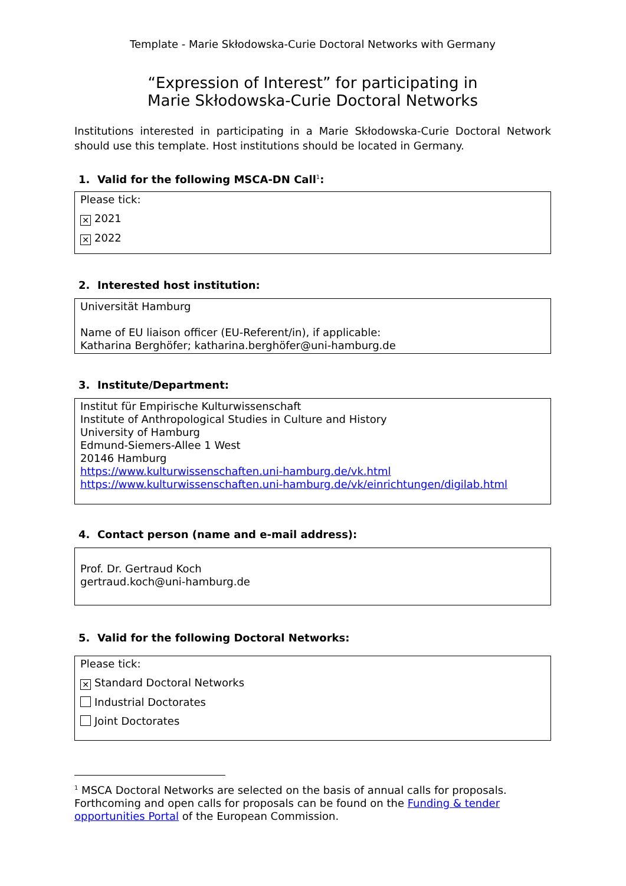Template - Marie Skłodowska-Curie Doctoral Networks with Germany
“Expression of Interest” for participating in
Marie Skłodowska-Curie Doctoral Networks
Institutions interested in participating in a Marie Skłodowska-Curie Doctoral Network should use this template. Host institutions should be located in Germany.
1. Valid for the following MSCA-DN Call<sup>1</sup>:
Please tick:
✕ 2021
✕ 2022
2. Interested host institution:
Universität Hamburg
Name of EU liaison officer (EU-Referent/in), if applicable:
Katharina Berghöfer; katharina.berghöfer@uni-hamburg.de
3. Institute/Department:
Institut für Empirische Kulturwissenschaft
Institute of Anthropological Studies in Culture and History
University of Hamburg
Edmund-Siemers-Allee 1 West
20146 Hamburg
https://www.kulturwissenschaften.uni-hamburg.de/vk.html
https://www.kulturwissenschaften.uni-hamburg.de/vk/einrichtungen/digilab.html
4. Contact person (name and e-mail address):
Prof. Dr. Gertraud Koch
gertraud.koch@uni-hamburg.de
5. Valid for the following Doctoral Networks:
Please tick:
✕ Standard Doctoral Networks
Industrial Doctorates
Joint Doctorates
<sup>1</sup> MSCA Doctoral Networks are selected on the basis of annual calls for proposals. Forthcoming and open calls for proposals can be found on the Funding & tender opportunities Portal of the European Commission.